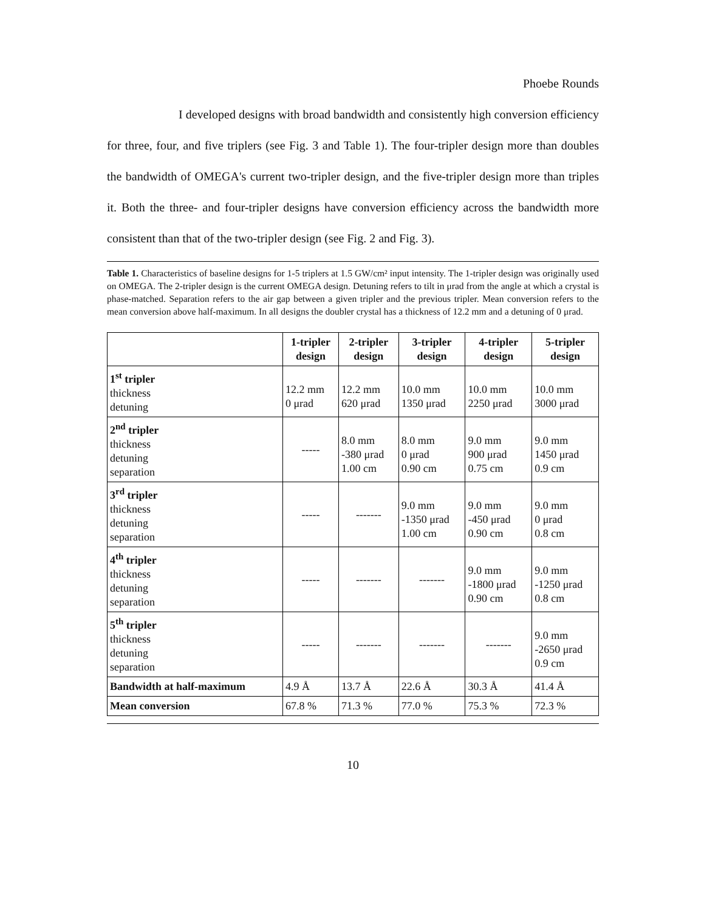Phoebe Rounds
I developed designs with broad bandwidth and consistently high conversion efficiency for three, four, and five triplers (see Fig. 3 and Table 1). The four-tripler design more than doubles the bandwidth of OMEGA's current two-tripler design, and the five-tripler design more than triples it. Both the three- and four-tripler designs have conversion efficiency across the bandwidth more consistent than that of the two-tripler design (see Fig. 2 and Fig. 3).
Table 1. Characteristics of baseline designs for 1-5 triplers at 1.5 GW/cm² input intensity. The 1-tripler design was originally used on OMEGA. The 2-tripler design is the current OMEGA design. Detuning refers to tilt in μrad from the angle at which a crystal is phase-matched. Separation refers to the air gap between a given tripler and the previous tripler. Mean conversion refers to the mean conversion above half-maximum. In all designs the doubler crystal has a thickness of 12.2 mm and a detuning of 0 μrad.
| | 1-tripler design | 2-tripler design | 3-tripler design | 4-tripler design | 5-tripler design |
| --- | --- | --- | --- | --- | --- |
| 1<sup>st</sup> tripler thickness detuning | 12.2 mm 0 μrad | 12.2 mm 620 μrad | 10.0 mm 1350 μrad | 10.0 mm 2250 μrad | 10.0 mm 3000 μrad |
| 2<sup>nd</sup> tripler thickness detuning separation | ----- | 8.0 mm -380 μrad 1.00 cm | 8.0 mm 0 μrad 0.90 cm | 9.0 mm 900 μrad 0.75 cm | 9.0 mm 1450 μrad 0.9 cm |
| 3<sup>rd</sup> tripler thickness detuning separation | ----- | ------- | 9.0 mm -1350 μrad 1.00 cm | 9.0 mm -450 μrad 0.90 cm | 9.0 mm 0 μrad 0.8 cm |
| 4<sup>th</sup> tripler thickness detuning separation | ----- | ------- | ------- | 9.0 mm -1800 μrad 0.90 cm | 9.0 mm -1250 μrad 0.8 cm |
| 5<sup>th</sup> tripler thickness detuning separation | ----- | ------- | ------- | ------- | 9.0 mm -2650 μrad 0.9 cm |
| Bandwidth at half-maximum | 4.9 Å | 13.7 Å | 22.6 Å | 30.3 Å | 41.4 Å |
| Mean conversion | 67.8 % | 71.3 % | 77.0 % | 75.3 % | 72.3 % |
10